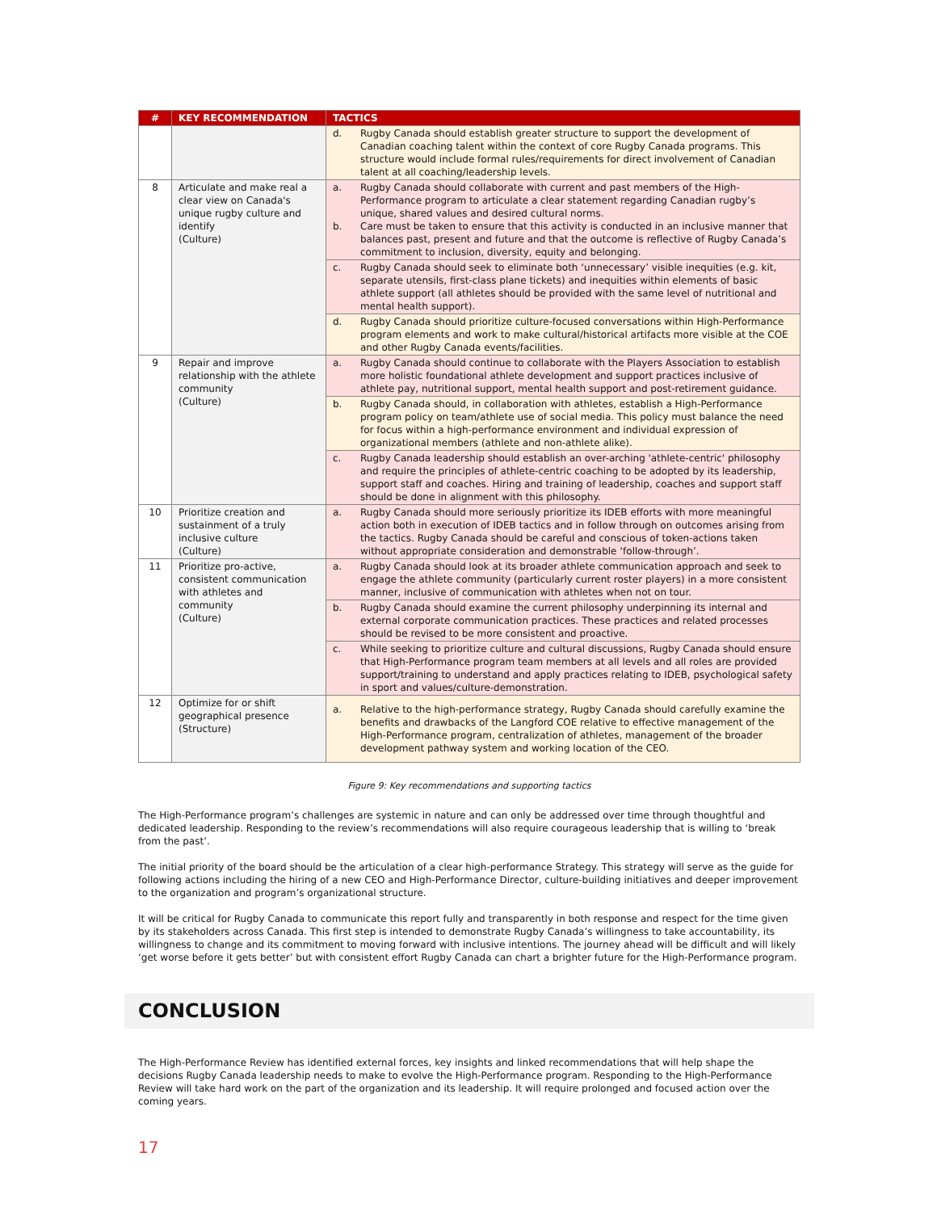| # | KEY RECOMMENDATION | TACTICS | |
| --- | --- | --- | --- |
| | | d. | Rugby Canada should establish greater structure to support the development of Canadian coaching talent within the context of core Rugby Canada programs. This structure would include formal rules/requirements for direct involvement of Canadian talent at all coaching/leadership levels. |
| 8 | Articulate and make real a clear view on Canada's unique rugby culture and identify (Culture) | a. b. | Rugby Canada should collaborate with current and past members of the High-Performance program to articulate a clear statement regarding Canadian rugby’s unique, shared values and desired cultural norms. Care must be taken to ensure that this activity is conducted in an inclusive manner that balances past, present and future and that the outcome is reflective of Rugby Canada’s commitment to inclusion, diversity, equity and belonging. |
| | | c. | Rugby Canada should seek to eliminate both ‘unnecessary’ visible inequities (e.g. kit, separate utensils, first-class plane tickets) and inequities within elements of basic athlete support (all athletes should be provided with the same level of nutritional and mental health support). |
| | | d. | Rugby Canada should prioritize culture-focused conversations within High-Performance program elements and work to make cultural/historical artifacts more visible at the COE and other Rugby Canada events/facilities. |
| 9 | Repair and improve relationship with the athlete community (Culture) | a. | Rugby Canada should continue to collaborate with the Players Association to establish more holistic foundational athlete development and support practices inclusive of athlete pay, nutritional support, mental health support and post-retirement guidance. |
| | | b. | Rugby Canada should, in collaboration with athletes, establish a High-Performance program policy on team/athlete use of social media. This policy must balance the need for focus within a high-performance environment and individual expression of organizational members (athlete and non-athlete alike). |
| | | c. | Rugby Canada leadership should establish an over-arching 'athlete-centric' philosophy and require the principles of athlete-centric coaching to be adopted by its leadership, support staff and coaches. Hiring and training of leadership, coaches and support staff should be done in alignment with this philosophy. |
| 10 | Prioritize creation and sustainment of a truly inclusive culture (Culture) | a. | Rugby Canada should more seriously prioritize its IDEB efforts with more meaningful action both in execution of IDEB tactics and in follow through on outcomes arising from the tactics. Rugby Canada should be careful and conscious of token-actions taken without appropriate consideration and demonstrable ‘follow-through’. |
| 11 | Prioritize pro-active, consistent communication with athletes and community (Culture) | a. | Rugby Canada should look at its broader athlete communication approach and seek to engage the athlete community (particularly current roster players) in a more consistent manner, inclusive of communication with athletes when not on tour. |
| | | b. | Rugby Canada should examine the current philosophy underpinning its internal and external corporate communication practices. These practices and related processes should be revised to be more consistent and proactive. |
| | | c. | While seeking to prioritize culture and cultural discussions, Rugby Canada should ensure that High-Performance program team members at all levels and all roles are provided support/training to understand and apply practices relating to IDEB, psychological safety in sport and values/culture-demonstration. |
| 12 | Optimize for or shift geographical presence (Structure) | a. | Relative to the high-performance strategy, Rugby Canada should carefully examine the benefits and drawbacks of the Langford COE relative to effective management of the High-Performance program, centralization of athletes, management of the broader development pathway system and working location of the CEO. |
Figure 9: Key recommendations and supporting tactics
The High-Performance program’s challenges are systemic in nature and can only be addressed over time through thoughtful and dedicated leadership. Responding to the review’s recommendations will also require courageous leadership that is willing to ‘break from the past’.
The initial priority of the board should be the articulation of a clear high-performance Strategy. This strategy will serve as the guide for following actions including the hiring of a new CEO and High-Performance Director, culture-building initiatives and deeper improvement to the organization and program’s organizational structure.
It will be critical for Rugby Canada to communicate this report fully and transparently in both response and respect for the time given by its stakeholders across Canada. This first step is intended to demonstrate Rugby Canada’s willingness to take accountability, its willingness to change and its commitment to moving forward with inclusive intentions. The journey ahead will be difficult and will likely ‘get worse before it gets better’ but with consistent effort Rugby Canada can chart a brighter future for the High-Performance program.
CONCLUSION
The High-Performance Review has identified external forces, key insights and linked recommendations that will help shape the decisions Rugby Canada leadership needs to make to evolve the High-Performance program. Responding to the High-Performance Review will take hard work on the part of the organization and its leadership. It will require prolonged and focused action over the coming years.
17